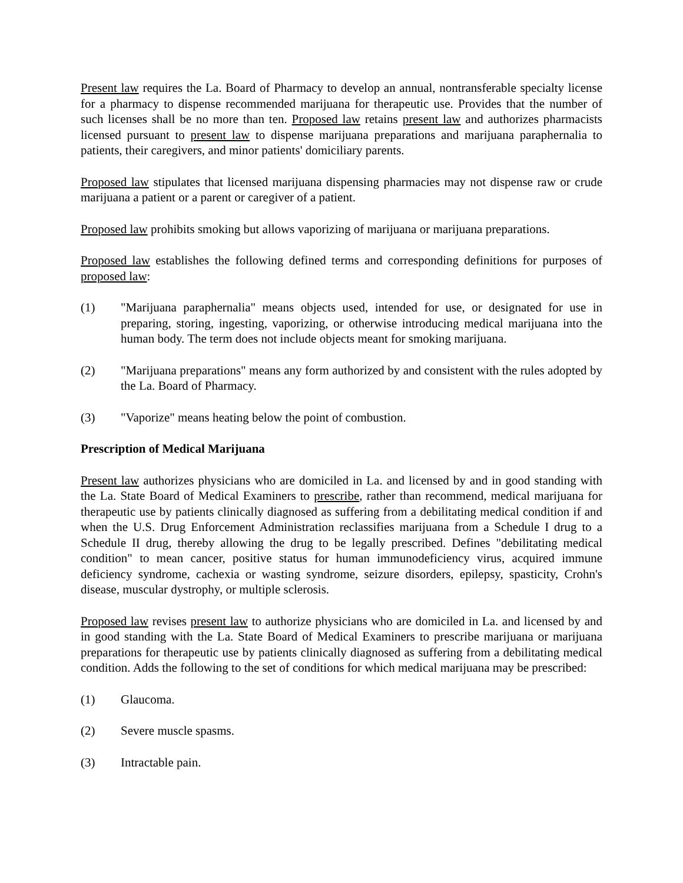Present law requires the La. Board of Pharmacy to develop an annual, nontransferable specialty license for a pharmacy to dispense recommended marijuana for therapeutic use. Provides that the number of such licenses shall be no more than ten. Proposed law retains present law and authorizes pharmacists licensed pursuant to present law to dispense marijuana preparations and marijuana paraphernalia to patients, their caregivers, and minor patients' domiciliary parents.
Proposed law stipulates that licensed marijuana dispensing pharmacies may not dispense raw or crude marijuana a patient or a parent or caregiver of a patient.
Proposed law prohibits smoking but allows vaporizing of marijuana or marijuana preparations.
Proposed law establishes the following defined terms and corresponding definitions for purposes of proposed law:
(1) "Marijuana paraphernalia" means objects used, intended for use, or designated for use in preparing, storing, ingesting, vaporizing, or otherwise introducing medical marijuana into the human body. The term does not include objects meant for smoking marijuana.
(2) "Marijuana preparations" means any form authorized by and consistent with the rules adopted by the La. Board of Pharmacy.
(3) "Vaporize" means heating below the point of combustion.
Prescription of Medical Marijuana
Present law authorizes physicians who are domiciled in La. and licensed by and in good standing with the La. State Board of Medical Examiners to prescribe, rather than recommend, medical marijuana for therapeutic use by patients clinically diagnosed as suffering from a debilitating medical condition if and when the U.S. Drug Enforcement Administration reclassifies marijuana from a Schedule I drug to a Schedule II drug, thereby allowing the drug to be legally prescribed. Defines "debilitating medical condition" to mean cancer, positive status for human immunodeficiency virus, acquired immune deficiency syndrome, cachexia or wasting syndrome, seizure disorders, epilepsy, spasticity, Crohn's disease, muscular dystrophy, or multiple sclerosis.
Proposed law revises present law to authorize physicians who are domiciled in La. and licensed by and in good standing with the La. State Board of Medical Examiners to prescribe marijuana or marijuana preparations for therapeutic use by patients clinically diagnosed as suffering from a debilitating medical condition. Adds the following to the set of conditions for which medical marijuana may be prescribed:
(1) Glaucoma.
(2) Severe muscle spasms.
(3) Intractable pain.